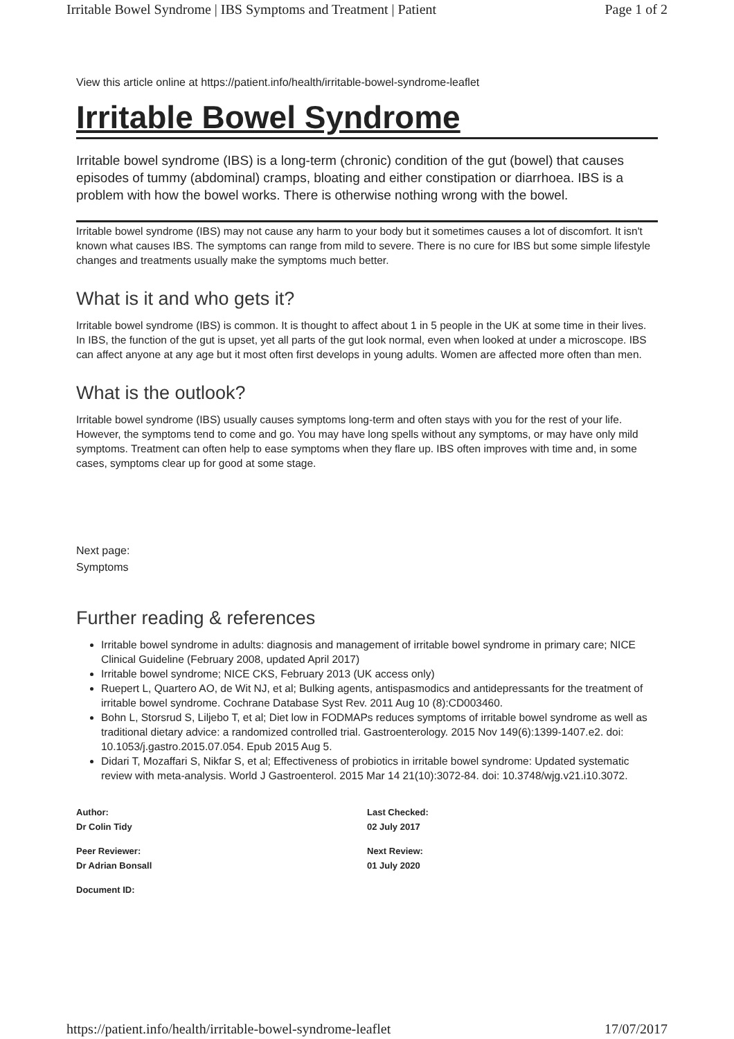Irritable Bowel Syndrome | IBS Symptoms and Treatment | Patient Page 1 of 2
View this article online at https://patient.info/health/irritable-bowel-syndrome-leaflet
Irritable Bowel Syndrome
Irritable bowel syndrome (IBS) is a long-term (chronic) condition of the gut (bowel) that causes episodes of tummy (abdominal) cramps, bloating and either constipation or diarrhoea. IBS is a problem with how the bowel works. There is otherwise nothing wrong with the bowel.
Irritable bowel syndrome (IBS) may not cause any harm to your body but it sometimes causes a lot of discomfort. It isn't known what causes IBS. The symptoms can range from mild to severe. There is no cure for IBS but some simple lifestyle changes and treatments usually make the symptoms much better.
What is it and who gets it?
Irritable bowel syndrome (IBS) is common. It is thought to affect about 1 in 5 people in the UK at some time in their lives. In IBS, the function of the gut is upset, yet all parts of the gut look normal, even when looked at under a microscope. IBS can affect anyone at any age but it most often first develops in young adults. Women are affected more often than men.
What is the outlook?
Irritable bowel syndrome (IBS) usually causes symptoms long-term and often stays with you for the rest of your life. However, the symptoms tend to come and go. You may have long spells without any symptoms, or may have only mild symptoms. Treatment can often help to ease symptoms when they flare up. IBS often improves with time and, in some cases, symptoms clear up for good at some stage.
Next page:
Symptoms
Further reading & references
Irritable bowel syndrome in adults: diagnosis and management of irritable bowel syndrome in primary care; NICE Clinical Guideline (February 2008, updated April 2017)
Irritable bowel syndrome; NICE CKS, February 2013 (UK access only)
Ruepert L, Quartero AO, de Wit NJ, et al; Bulking agents, antispasmodics and antidepressants for the treatment of irritable bowel syndrome. Cochrane Database Syst Rev. 2011 Aug 10 (8):CD003460.
Bohn L, Storsrud S, Liljebo T, et al; Diet low in FODMAPs reduces symptoms of irritable bowel syndrome as well as traditional dietary advice: a randomized controlled trial. Gastroenterology. 2015 Nov 149(6):1399-1407.e2. doi: 10.1053/j.gastro.2015.07.054. Epub 2015 Aug 5.
Didari T, Mozaffari S, Nikfar S, et al; Effectiveness of probiotics in irritable bowel syndrome: Updated systematic review with meta-analysis. World J Gastroenterol. 2015 Mar 14 21(10):3072-84. doi: 10.3748/wjg.v21.i10.3072.
Author:
Dr Colin Tidy
Last Checked:
02 July 2017
Peer Reviewer:
Dr Adrian Bonsall
Next Review:
01 July 2020
Document ID:
https://patient.info/health/irritable-bowel-syndrome-leaflet 17/07/2017